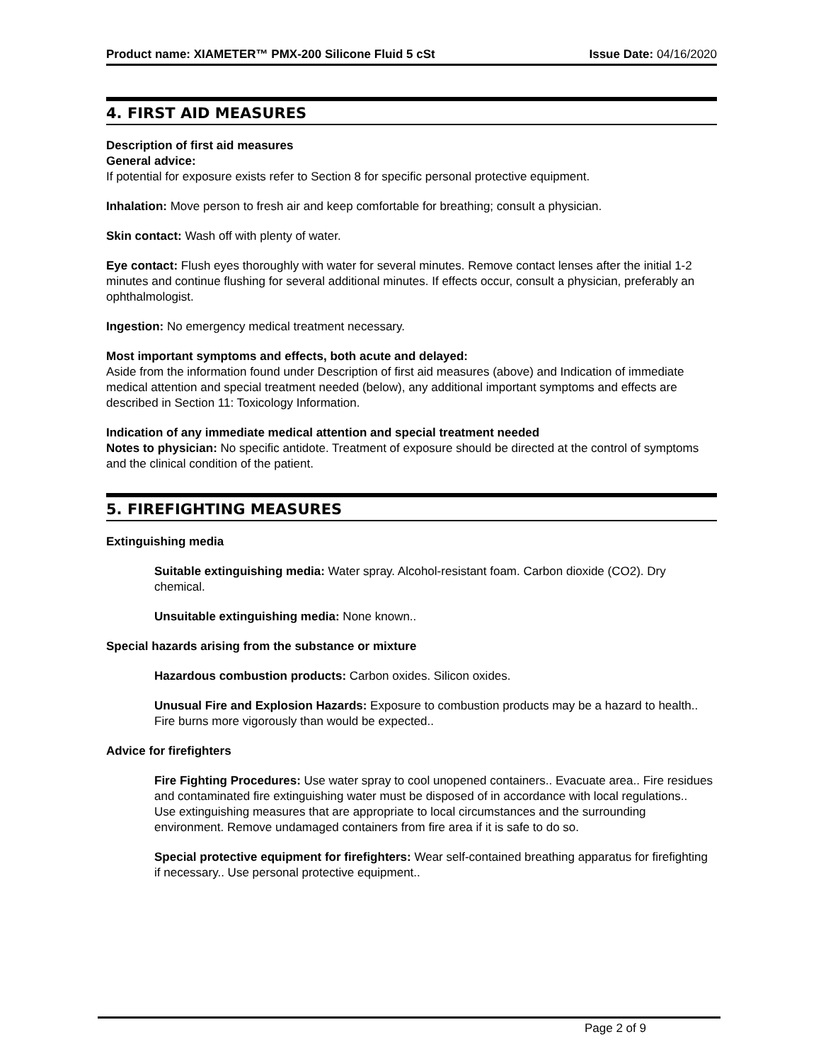Product name: XIAMETER™ PMX-200 Silicone Fluid 5 cSt Issue Date: 04/16/2020
4. FIRST AID MEASURES
Description of first aid measures
General advice:
If potential for exposure exists refer to Section 8 for specific personal protective equipment.
Inhalation: Move person to fresh air and keep comfortable for breathing; consult a physician.
Skin contact: Wash off with plenty of water.
Eye contact: Flush eyes thoroughly with water for several minutes. Remove contact lenses after the initial 1-2 minutes and continue flushing for several additional minutes. If effects occur, consult a physician, preferably an ophthalmologist.
Ingestion: No emergency medical treatment necessary.
Most important symptoms and effects, both acute and delayed:
Aside from the information found under Description of first aid measures (above) and Indication of immediate medical attention and special treatment needed (below), any additional important symptoms and effects are described in Section 11: Toxicology Information.
Indication of any immediate medical attention and special treatment needed
Notes to physician: No specific antidote. Treatment of exposure should be directed at the control of symptoms and the clinical condition of the patient.
5. FIREFIGHTING MEASURES
Extinguishing media
Suitable extinguishing media: Water spray. Alcohol-resistant foam. Carbon dioxide (CO2). Dry chemical.
Unsuitable extinguishing media: None known..
Special hazards arising from the substance or mixture
Hazardous combustion products: Carbon oxides. Silicon oxides.
Unusual Fire and Explosion Hazards: Exposure to combustion products may be a hazard to health.. Fire burns more vigorously than would be expected..
Advice for firefighters
Fire Fighting Procedures: Use water spray to cool unopened containers.. Evacuate area.. Fire residues and contaminated fire extinguishing water must be disposed of in accordance with local regulations..
Use extinguishing measures that are appropriate to local circumstances and the surrounding environment. Remove undamaged containers from fire area if it is safe to do so.
Special protective equipment for firefighters: Wear self-contained breathing apparatus for firefighting if necessary.. Use personal protective equipment..
Page 2 of 9